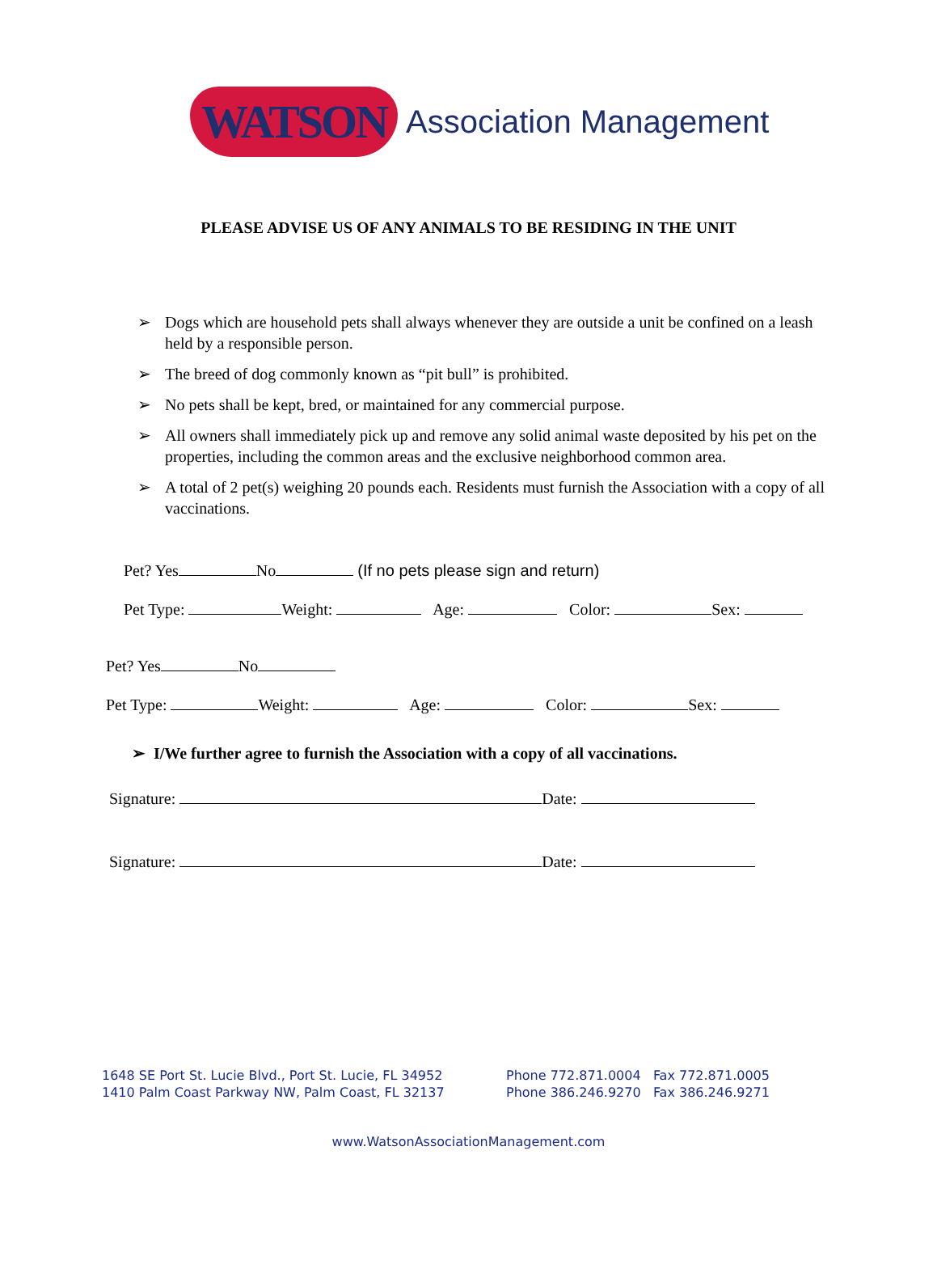WATSON Association Management
PLEASE ADVISE US OF ANY ANIMALS TO BE RESIDING IN THE UNIT
➢ Dogs which are household pets shall always whenever they are outside a unit be confined on a leash held by a responsible person.
➢ The breed of dog commonly known as “pit bull” is prohibited.
➢ No pets shall be kept, bred, or maintained for any commercial purpose.
➢ All owners shall immediately pick up and remove any solid animal waste deposited by his pet on the properties, including the common areas and the exclusive neighborhood common area.
➢ A total of 2 pet(s) weighing 20 pounds each. Residents must furnish the Association with a copy of all vaccinations.
Pet? Yes No (If no pets please sign and return)
Pet Type: Weight: Age: Color: Sex:
Pet? Yes No
Pet Type: Weight: Age: Color: Sex:
➢ I/We further agree to furnish the Association with a copy of all vaccinations.
Signature: Date:
Signature: Date:
1648 SE Port St. Lucie Blvd., Port St. Lucie, FL 34952
1410 Palm Coast Parkway NW, Palm Coast, FL 32137
Phone 772.871.0004 Fax 772.871.0005
Phone 386.246.9270 Fax 386.246.9271
www.WatsonAssociationManagement.com